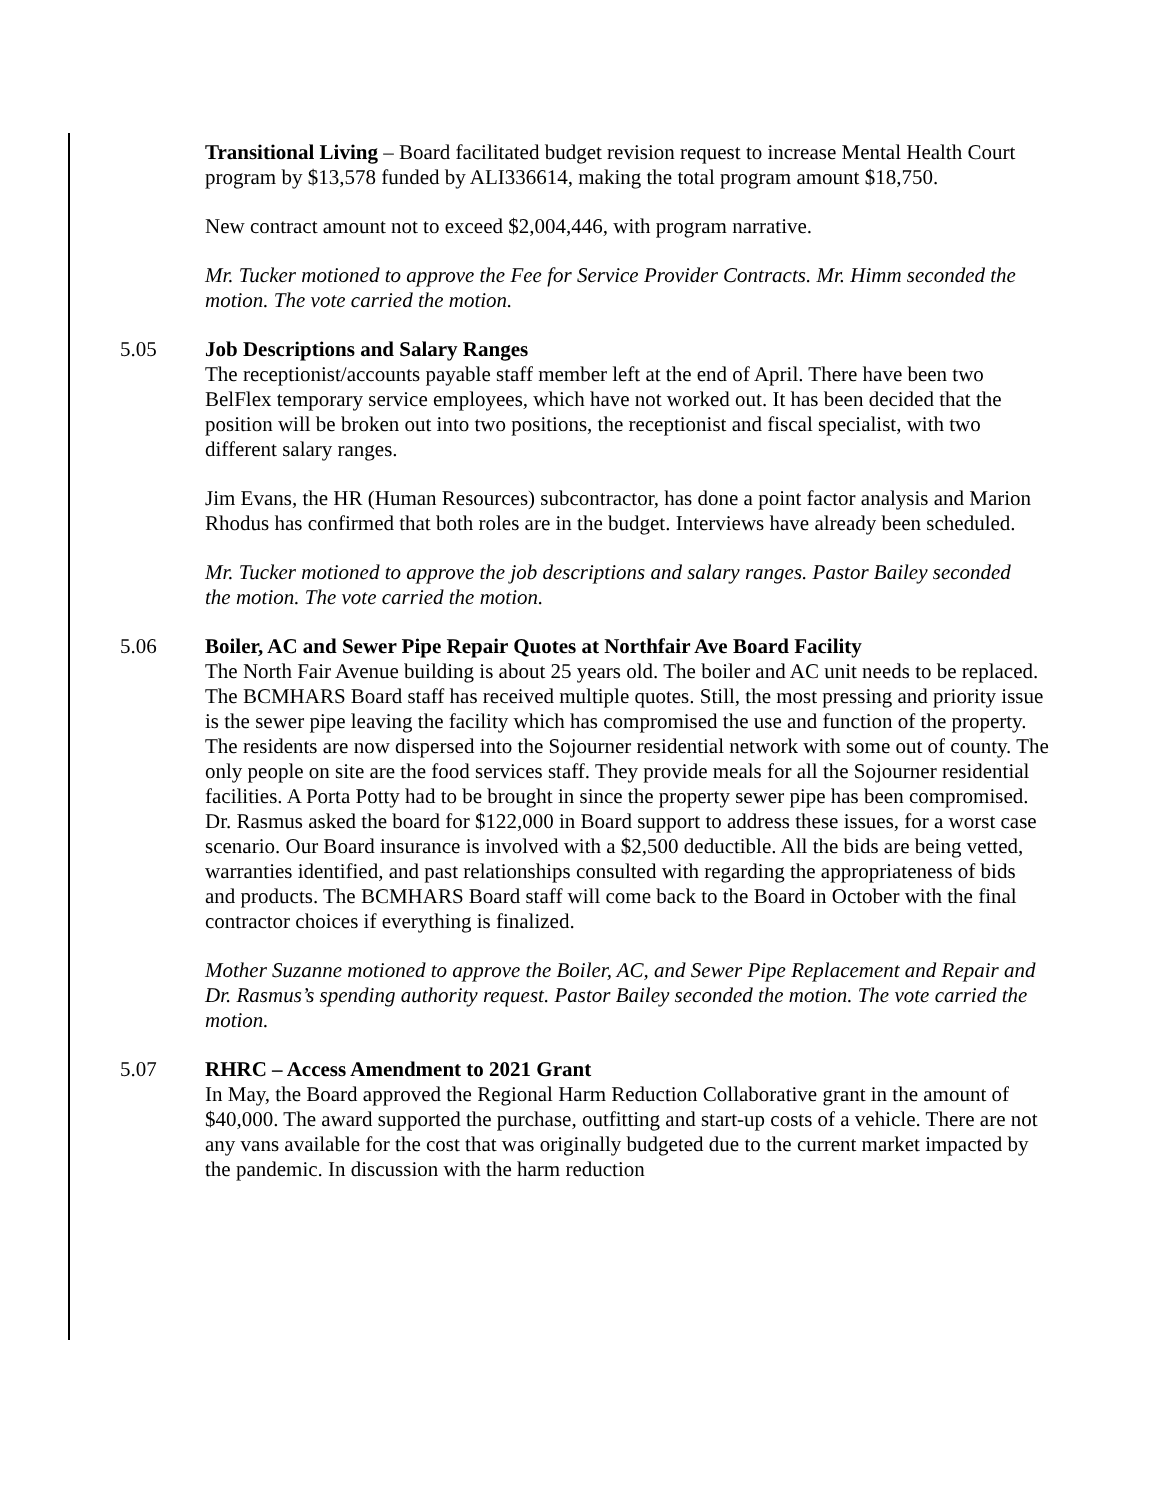Transitional Living – Board facilitated budget revision request to increase Mental Health Court program by $13,578 funded by ALI336614, making the total program amount $18,750.
New contract amount not to exceed $2,004,446, with program narrative.
Mr. Tucker motioned to approve the Fee for Service Provider Contracts. Mr. Himm seconded the motion. The vote carried the motion.
5.05 Job Descriptions and Salary Ranges
The receptionist/accounts payable staff member left at the end of April. There have been two BelFlex temporary service employees, which have not worked out. It has been decided that the position will be broken out into two positions, the receptionist and fiscal specialist, with two different salary ranges.
Jim Evans, the HR (Human Resources) subcontractor, has done a point factor analysis and Marion Rhodus has confirmed that both roles are in the budget. Interviews have already been scheduled.
Mr. Tucker motioned to approve the job descriptions and salary ranges. Pastor Bailey seconded the motion. The vote carried the motion.
5.06 Boiler, AC and Sewer Pipe Repair Quotes at Northfair Ave Board Facility
The North Fair Avenue building is about 25 years old. The boiler and AC unit needs to be replaced. The BCMHARS Board staff has received multiple quotes. Still, the most pressing and priority issue is the sewer pipe leaving the facility which has compromised the use and function of the property. The residents are now dispersed into the Sojourner residential network with some out of county. The only people on site are the food services staff. They provide meals for all the Sojourner residential facilities. A Porta Potty had to be brought in since the property sewer pipe has been compromised. Dr. Rasmus asked the board for $122,000 in Board support to address these issues, for a worst case scenario. Our Board insurance is involved with a $2,500 deductible. All the bids are being vetted, warranties identified, and past relationships consulted with regarding the appropriateness of bids and products. The BCMHARS Board staff will come back to the Board in October with the final contractor choices if everything is finalized.
Mother Suzanne motioned to approve the Boiler, AC, and Sewer Pipe Replacement and Repair and Dr. Rasmus’s spending authority request. Pastor Bailey seconded the motion. The vote carried the motion.
5.07 RHRC – Access Amendment to 2021 Grant
In May, the Board approved the Regional Harm Reduction Collaborative grant in the amount of $40,000. The award supported the purchase, outfitting and start-up costs of a vehicle. There are not any vans available for the cost that was originally budgeted due to the current market impacted by the pandemic. In discussion with the harm reduction